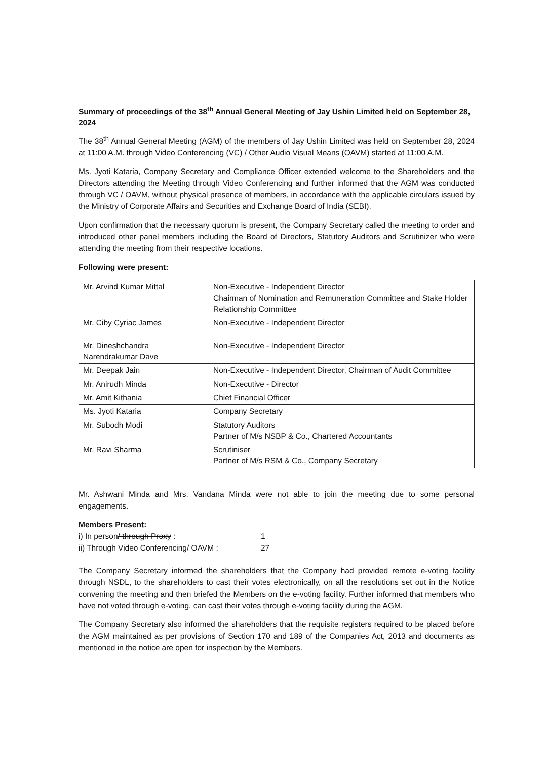Summary of proceedings of the 38<sup>th</sup> Annual General Meeting of Jay Ushin Limited held on September 28, 2024
The 38<sup>th</sup> Annual General Meeting (AGM) of the members of Jay Ushin Limited was held on September 28, 2024 at 11:00 A.M. through Video Conferencing (VC) / Other Audio Visual Means (OAVM) started at 11:00 A.M.
Ms. Jyoti Kataria, Company Secretary and Compliance Officer extended welcome to the Shareholders and the Directors attending the Meeting through Video Conferencing and further informed that the AGM was conducted through VC / OAVM, without physical presence of members, in accordance with the applicable circulars issued by the Ministry of Corporate Affairs and Securities and Exchange Board of India (SEBI).
Upon confirmation that the necessary quorum is present, the Company Secretary called the meeting to order and introduced other panel members including the Board of Directors, Statutory Auditors and Scrutinizer who were attending the meeting from their respective locations.
Following were present:
| Mr. Arvind Kumar Mittal | Non-Executive - Independent Director Chairman of Nomination and Remuneration Committee and Stake Holder Relationship Committee |
| Mr. Ciby Cyriac James | Non-Executive - Independent Director |
| Mr. Dineshchandra Narendrakumar Dave | Non-Executive - Independent Director |
| Mr. Deepak Jain | Non-Executive - Independent Director, Chairman of Audit Committee |
| Mr. Anirudh Minda | Non-Executive - Director |
| Mr. Amit Kithania | Chief Financial Officer |
| Ms. Jyoti Kataria | Company Secretary |
| Mr. Subodh Modi | Statutory Auditors Partner of M/s NSBP & Co., Chartered Accountants |
| Mr. Ravi Sharma | Scrutiniser Partner of M/s RSM & Co., Company Secretary |
Mr. Ashwani Minda and Mrs. Vandana Minda were not able to join the meeting due to some personal engagements.
Members Present:
i) In person/ through Proxy : 1
ii) Through Video Conferencing/ OAVM : 27
The Company Secretary informed the shareholders that the Company had provided remote e-voting facility through NSDL, to the shareholders to cast their votes electronically, on all the resolutions set out in the Notice convening the meeting and then briefed the Members on the e-voting facility. Further informed that members who have not voted through e-voting, can cast their votes through e-voting facility during the AGM.
The Company Secretary also informed the shareholders that the requisite registers required to be placed before the AGM maintained as per provisions of Section 170 and 189 of the Companies Act, 2013 and documents as mentioned in the notice are open for inspection by the Members.